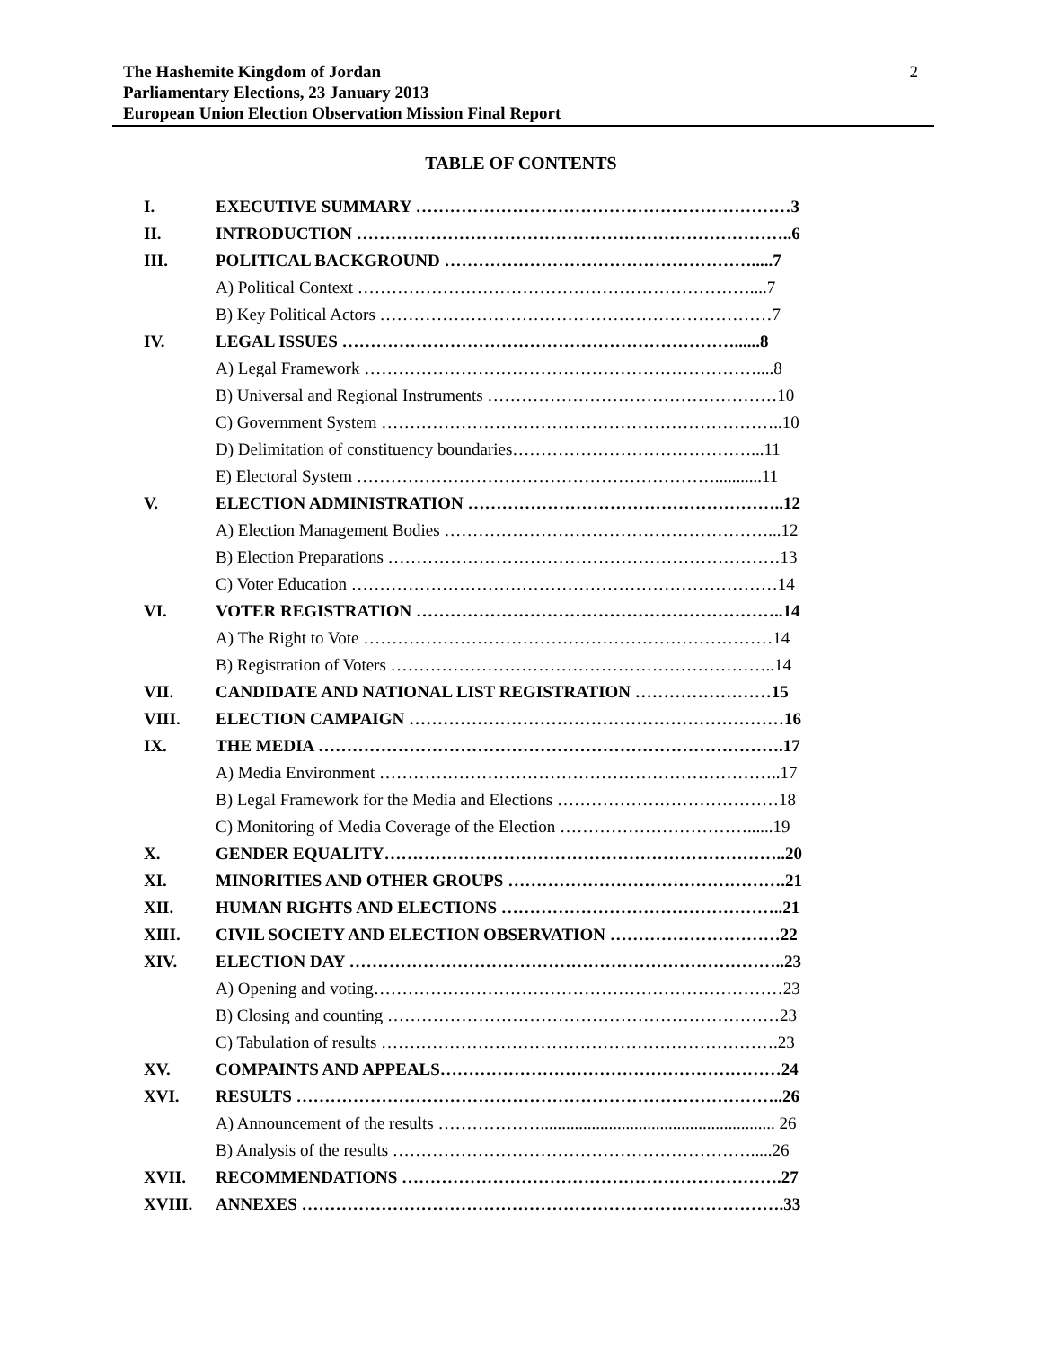The Hashemite Kingdom of Jordan 2
Parliamentary Elections, 23 January 2013
European Union Election Observation Mission Final Report
TABLE OF CONTENTS
| I. | EXECUTIVE SUMMARY …………………………………………………………3 |
| II. | INTRODUCTION …………………………………………………………………..6 |
| III. | POLITICAL BACKGROUND ……………………………………………….....7 |
| | A) Political Context ……………………………………………………………....7 |
| | B) Key Political Actors ……………………………………………………………7 |
| IV. | LEGAL ISSUES ……………………………………………………………......8 |
| | A) Legal Framework ……………………………………………………………....8 |
| | B) Universal and Regional Instruments ……………………………………………10 |
| | C) Government System ……………………………………………………………..10 |
| | D) Delimitation of constituency boundaries……………………………………...11 |
| | E) Electoral System ………………………………………………………...........11 |
| V. | ELECTION ADMINISTRATION ………………………………………………..12 |
| | A) Election Management Bodies …………………………………………………...12 |
| | B) Election Preparations ……………………………………………………………13 |
| | C) Voter Education …………………………………………………………………14 |
| VI. | VOTER REGISTRATION ………………………………………………………..14 |
| | A) The Right to Vote ………………………………………………………………14 |
| | B) Registration of Voters …………………………………………………………..14 |
| VII. | CANDIDATE AND NATIONAL LIST REGISTRATION ……………………15 |
| VIII. | ELECTION CAMPAIGN …………………………………………………………16 |
| IX. | THE MEDIA ……………………………………………………………………….17 |
| | A) Media Environment ……………………………………………………………..17 |
| | B) Legal Framework for the Media and Elections …………………………………18 |
| | C) Monitoring of Media Coverage of the Election ……………………………......19 |
| X. | GENDER EQUALITY……………………………………………………………..20 |
| XI. | MINORITIES AND OTHER GROUPS ………………………………………….21 |
| XII. | HUMAN RIGHTS AND ELECTIONS …………………………………………..21 |
| XIII. | CIVIL SOCIETY AND ELECTION OBSERVATION …………………………22 |
| XIV. | ELECTION DAY …………………………………………………………………..23 |
| | A) Opening and voting………………………………………………………………23 |
| | B) Closing and counting ……………………………………………………………23 |
| | C) Tabulation of results …………………………………………………………….23 |
| XV. | COMPAINTS AND APPEALS……………………………………………………24 |
| XVI. | RESULTS …………………………………………………………………………..26 |
| | A) Announcement of the results ………………....................................................... 26 |
| | B) Analysis of the results ……………………………………………………….....26 |
| XVII. | RECOMMENDATIONS ………………………………………………………….27 |
| XVIII. | ANNEXES ………………………………………………………………………….33 |